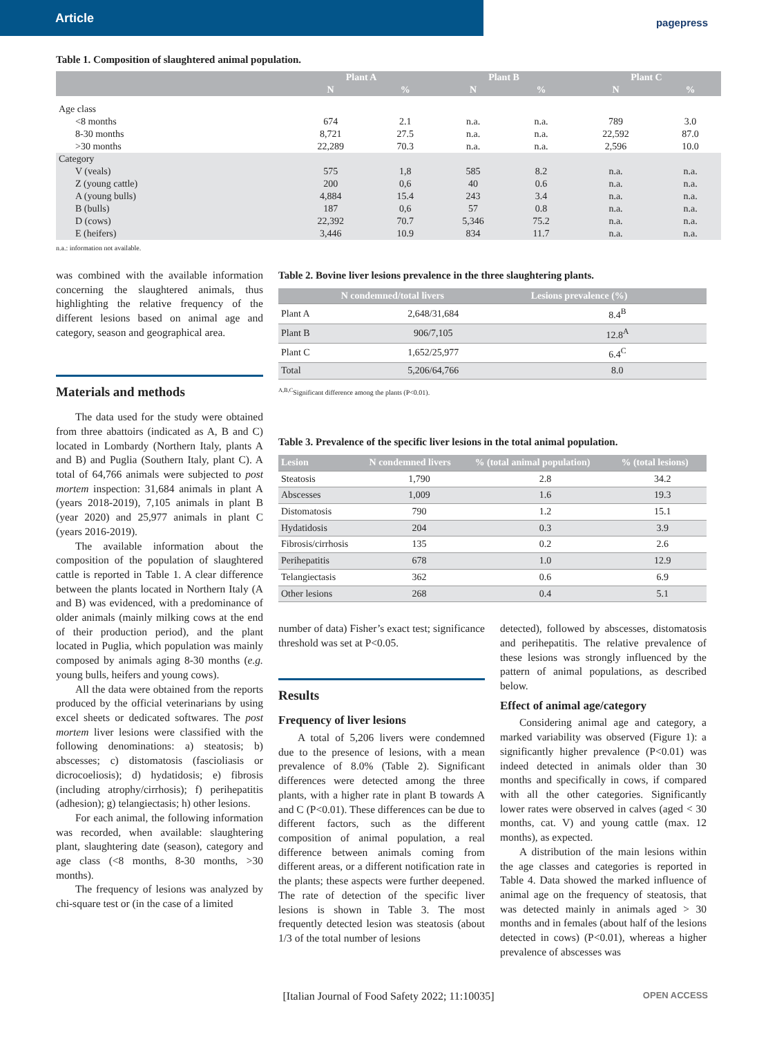Article
pagepress
Table 1. Composition of slaughtered animal population.
| | Plant A | | Plant B | | Plant C | |
| --- | --- | --- | --- | --- | --- | --- |
| | N | % | N | % | N | % |
| Age class | | | | | | |
| <8 months | 674 | 2.1 | n.a. | n.a. | 789 | 3.0 |
| 8-30 months | 8,721 | 27.5 | n.a. | n.a. | 22,592 | 87.0 |
| >30 months | 22,289 | 70.3 | n.a. | n.a. | 2,596 | 10.0 |
| Category | | | | | | |
| V (veals) | 575 | 1,8 | 585 | 8.2 | n.a. | n.a. |
| Z (young cattle) | 200 | 0,6 | 40 | 0.6 | n.a. | n.a. |
| A (young bulls) | 4,884 | 15.4 | 243 | 3.4 | n.a. | n.a. |
| B (bulls) | 187 | 0,6 | 57 | 0.8 | n.a. | n.a. |
| D (cows) | 22,392 | 70.7 | 5,346 | 75.2 | n.a. | n.a. |
| E (heifers) | 3,446 | 10.9 | 834 | 11.7 | n.a. | n.a. |
n.a.: information not available.
was combined with the available information concerning the slaughtered animals, thus highlighting the relative frequency of the different lesions based on animal age and category, season and geographical area.
Materials and methods
The data used for the study were obtained from three abattoirs (indicated as A, B and C) located in Lombardy (Northern Italy, plants A and B) and Puglia (Southern Italy, plant C). A total of 64,766 animals were subjected to post mortem inspection: 31,684 animals in plant A (years 2018-2019), 7,105 animals in plant B (year 2020) and 25,977 animals in plant C (years 2016-2019).
The available information about the composition of the population of slaughtered cattle is reported in Table 1. A clear difference between the plants located in Northern Italy (A and B) was evidenced, with a predominance of older animals (mainly milking cows at the end of their production period), and the plant located in Puglia, which population was mainly composed by animals aging 8-30 months (e.g. young bulls, heifers and young cows).
All the data were obtained from the reports produced by the official veterinarians by using excel sheets or dedicated softwares. The post mortem liver lesions were classified with the following denominations: a) steatosis; b) abscesses; c) distomatosis (fascioliasis or dicrocoeliosis); d) hydatidosis; e) fibrosis (including atrophy/cirrhosis); f) perihepatitis (adhesion); g) telangiectasis; h) other lesions.
For each animal, the following information was recorded, when available: slaughtering plant, slaughtering date (season), category and age class (<8 months, 8-30 months, >30 months).
The frequency of lesions was analyzed by chi-square test or (in the case of a limited
Table 2. Bovine liver lesions prevalence in the three slaughtering plants.
| | N condemned/total livers | Lesions prevalence (%) |
| --- | --- | --- |
| Plant A | 2,648/31,684 | 8.4<sup>B</sup> |
| Plant B | 906/7,105 | 12.8<sup>A</sup> |
| Plant C | 1,652/25,977 | 6.4<sup>C</sup> |
| Total | 5,206/64,766 | 8.0 |
<sup>A,B,C</sup>Significant difference among the plants (P<0.01).
Table 3. Prevalence of the specific liver lesions in the total animal population.
| Lesion | N condemned livers | % (total animal population) | % (total lesions) |
| --- | --- | --- | --- |
| Steatosis | 1,790 | 2.8 | 34.2 |
| Abscesses | 1,009 | 1.6 | 19.3 |
| Distomatosis | 790 | 1.2 | 15.1 |
| Hydatidosis | 204 | 0.3 | 3.9 |
| Fibrosis/cirrhosis | 135 | 0.2 | 2.6 |
| Perihepatitis | 678 | 1.0 | 12.9 |
| Telangiectasis | 362 | 0.6 | 6.9 |
| Other lesions | 268 | 0.4 | 5.1 |
number of data) Fisher’s exact test; significance threshold was set at P<0.05.
Results
Frequency of liver lesions
A total of 5,206 livers were condemned due to the presence of lesions, with a mean prevalence of 8.0% (Table 2). Significant differences were detected among the three plants, with a higher rate in plant B towards A and C (P<0.01). These differences can be due to different factors, such as the different composition of animal population, a real difference between animals coming from different areas, or a different notification rate in the plants; these aspects were further deepened. The rate of detection of the specific liver lesions is shown in Table 3. The most frequently detected lesion was steatosis (about 1/3 of the total number of lesions
detected), followed by abscesses, distomatosis and perihepatitis. The relative prevalence of these lesions was strongly influenced by the pattern of animal populations, as described below.
Effect of animal age/category
Considering animal age and category, a marked variability was observed (Figure 1): a significantly higher prevalence (P<0.01) was indeed detected in animals older than 30 months and specifically in cows, if compared with all the other categories. Significantly lower rates were observed in calves (aged < 30 months, cat. V) and young cattle (max. 12 months), as expected.
A distribution of the main lesions within the age classes and categories is reported in Table 4. Data showed the marked influence of animal age on the frequency of steatosis, that was detected mainly in animals aged > 30 months and in females (about half of the lesions detected in cows) (P<0.01), whereas a higher prevalence of abscesses was
[Italian Journal of Food Safety 2022; 11:10035] OPEN ACCESS